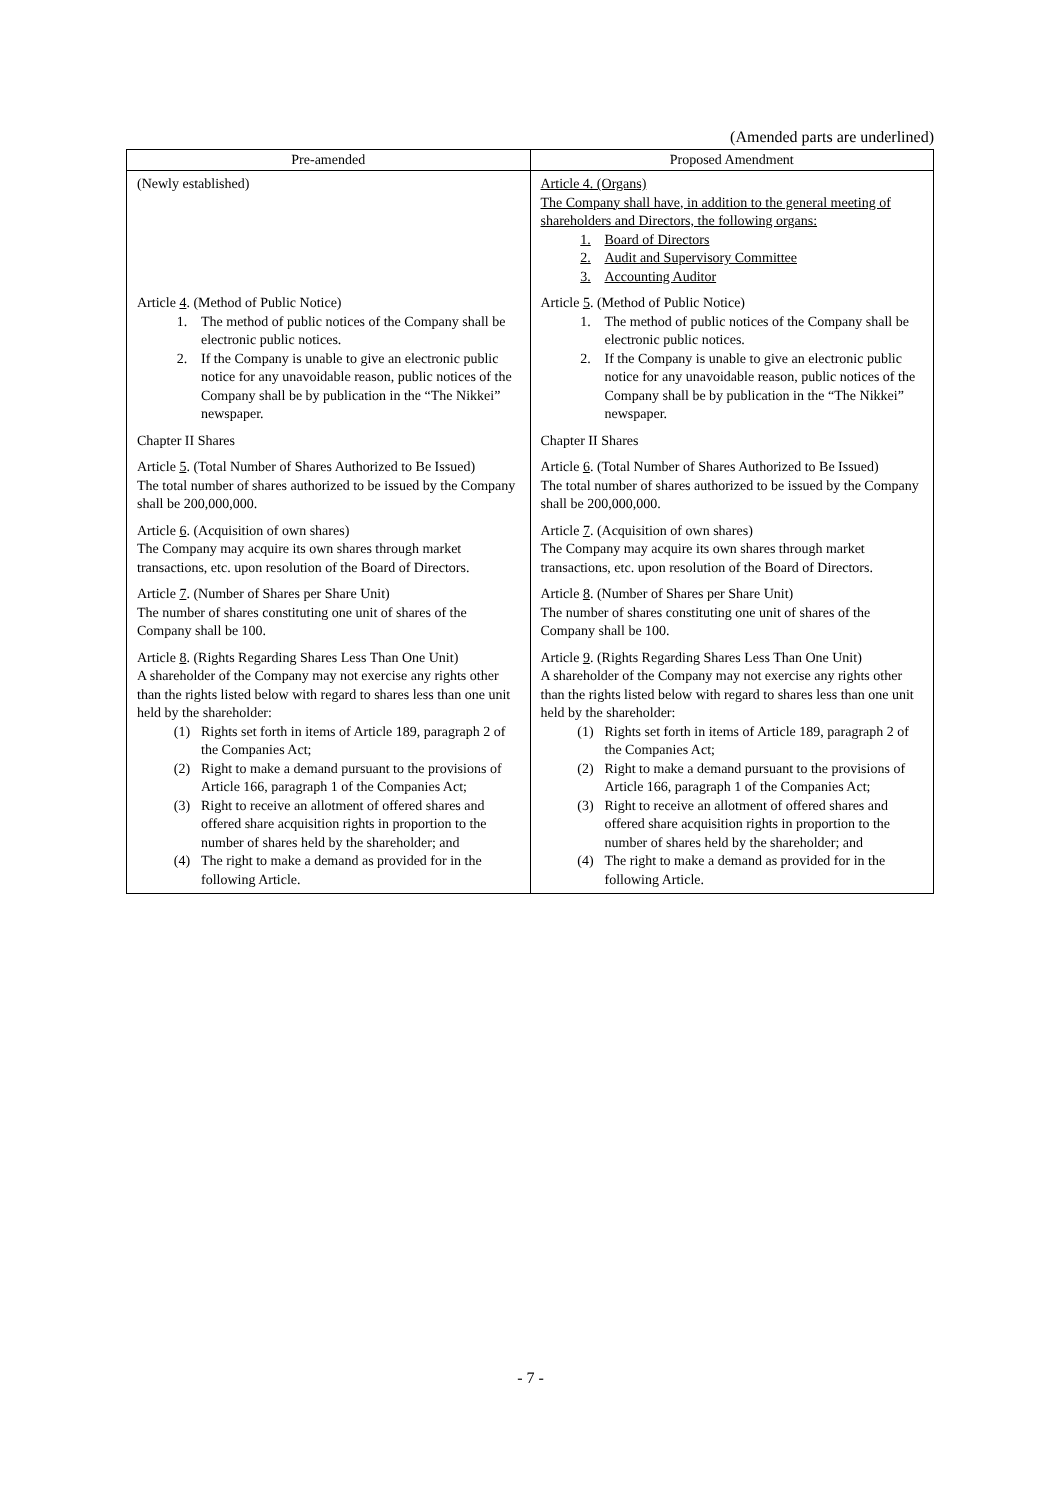(Amended parts are underlined)
| Pre-amended | Proposed Amendment |
| --- | --- |
| (Newly established) | Article 4. (Organs) The Company shall have, in addition to the general meeting of shareholders and Directors, the following organs: 1. Board of Directors 2. Audit and Supervisory Committee 3. Accounting Auditor |
| Article 4 . (Method of Public Notice) 1. The method of public notices of the Company shall be electronic public notices. 2. If the Company is unable to give an electronic public notice for any unavoidable reason, public notices of the Company shall be by publication in the “The Nikkei” newspaper. | Article 5 . (Method of Public Notice) 1. The method of public notices of the Company shall be electronic public notices. 2. If the Company is unable to give an electronic public notice for any unavoidable reason, public notices of the Company shall be by publication in the “The Nikkei” newspaper. |
| Chapter II Shares | Chapter II Shares |
| Article 5 . (Total Number of Shares Authorized to Be Issued) The total number of shares authorized to be issued by the Company shall be 200,000,000. | Article 6 . (Total Number of Shares Authorized to Be Issued) The total number of shares authorized to be issued by the Company shall be 200,000,000. |
| Article 6 . (Acquisition of own shares) The Company may acquire its own shares through market transactions, etc. upon resolution of the Board of Directors. | Article 7 . (Acquisition of own shares) The Company may acquire its own shares through market transactions, etc. upon resolution of the Board of Directors. |
| Article 7 . (Number of Shares per Share Unit) The number of shares constituting one unit of shares of the Company shall be 100. | Article 8 . (Number of Shares per Share Unit) The number of shares constituting one unit of shares of the Company shall be 100. |
| Article 8 . (Rights Regarding Shares Less Than One Unit) A shareholder of the Company may not exercise any rights other than the rights listed below with regard to shares less than one unit held by the shareholder: (1) Rights set forth in items of Article 189, paragraph 2 of the Companies Act; (2) Right to make a demand pursuant to the provisions of Article 166, paragraph 1 of the Companies Act; (3) Right to receive an allotment of offered shares and offered share acquisition rights in proportion to the number of shares held by the shareholder; and (4) The right to make a demand as provided for in the following Article. | Article 9 . (Rights Regarding Shares Less Than One Unit) A shareholder of the Company may not exercise any rights other than the rights listed below with regard to shares less than one unit held by the shareholder: (1) Rights set forth in items of Article 189, paragraph 2 of the Companies Act; (2) Right to make a demand pursuant to the provisions of Article 166, paragraph 1 of the Companies Act; (3) Right to receive an allotment of offered shares and offered share acquisition rights in proportion to the number of shares held by the shareholder; and (4) The right to make a demand as provided for in the following Article. |
- 7 -